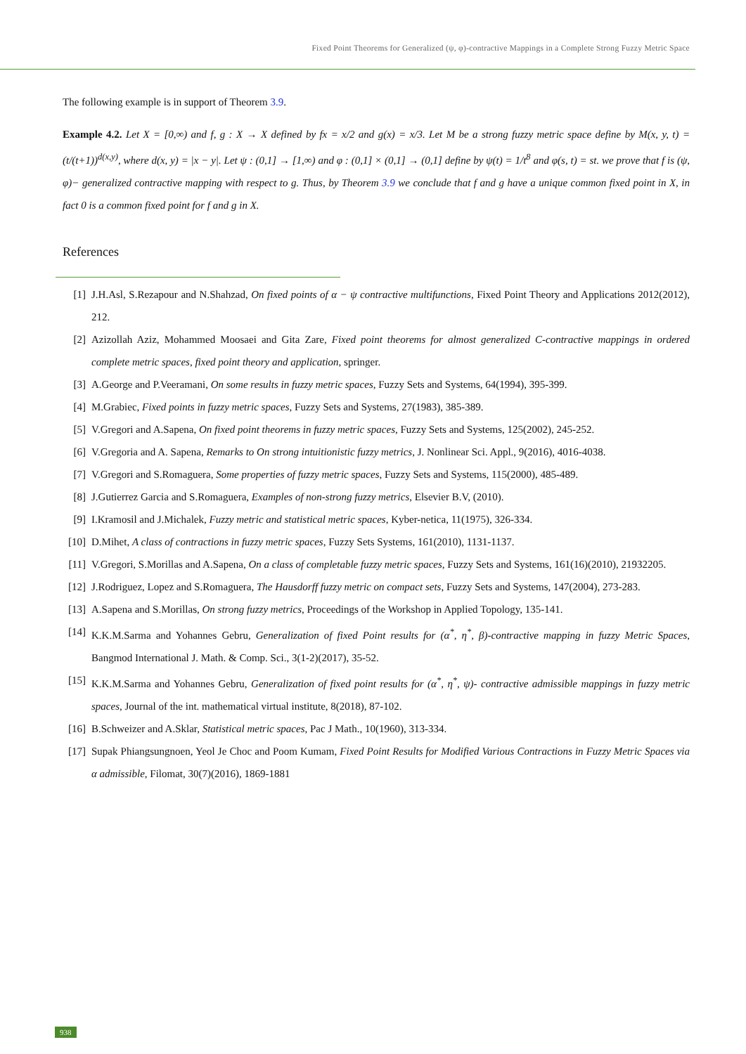Fixed Point Theorems for Generalized (ψ, φ)-contractive Mappings in a Complete Strong Fuzzy Metric Space
The following example is in support of Theorem 3.9.
Example 4.2. Let X = [0,∞) and f, g : X → X defined by fx = x/2 and g(x) = x/3. Let M be a strong fuzzy metric space define by M(x, y, t) = (t/(t+1))<sup>d(x,y)</sup>, where d(x, y) = |x − y|. Let ψ : (0,1] → [1,∞) and φ : (0,1] × (0,1] → (0,1] define by ψ(t) = 1/t<sup>8</sup> and φ(s, t) = st. we prove that f is (ψ, φ)− generalized contractive mapping with respect to g. Thus, by Theorem 3.9 we conclude that f and g have a unique common fixed point in X, in fact 0 is a common fixed point for f and g in X.
References
[1] J.H.Asl, S.Rezapour and N.Shahzad, On fixed points of α − ψ contractive multifunctions, Fixed Point Theory and Applications 2012(2012), 212.
[2] Azizollah Aziz, Mohammed Moosaei and Gita Zare, Fixed point theorems for almost generalized C-contractive mappings in ordered complete metric spaces, fixed point theory and application, springer.
[3] A.George and P.Veeramani, On some results in fuzzy metric spaces, Fuzzy Sets and Systems, 64(1994), 395-399.
[4] M.Grabiec, Fixed points in fuzzy metric spaces, Fuzzy Sets and Systems, 27(1983), 385-389.
[5] V.Gregori and A.Sapena, On fixed point theorems in fuzzy metric spaces, Fuzzy Sets and Systems, 125(2002), 245-252.
[6] V.Gregoria and A. Sapena, Remarks to On strong intuitionistic fuzzy metrics, J. Nonlinear Sci. Appl., 9(2016), 4016-4038.
[7] V.Gregori and S.Romaguera, Some properties of fuzzy metric spaces, Fuzzy Sets and Systems, 115(2000), 485-489.
[8] J.Gutierrez Garcia and S.Romaguera, Examples of non-strong fuzzy metrics, Elsevier B.V, (2010).
[9] I.Kramosil and J.Michalek, Fuzzy metric and statistical metric spaces, Kyber-netica, 11(1975), 326-334.
[10] D.Mihet, A class of contractions in fuzzy metric spaces, Fuzzy Sets Systems, 161(2010), 1131-1137.
[11] V.Gregori, S.Morillas and A.Sapena, On a class of completable fuzzy metric spaces, Fuzzy Sets and Systems, 161(16)(2010), 21932205.
[12] J.Rodriguez, Lopez and S.Romaguera, The Hausdorff fuzzy metric on compact sets, Fuzzy Sets and Systems, 147(2004), 273-283.
[13] A.Sapena and S.Morillas, On strong fuzzy metrics, Proceedings of the Workshop in Applied Topology, 135-141.
[14] K.K.M.Sarma and Yohannes Gebru, Generalization of fixed Point results for (α<sup>*</sup>, η<sup>*</sup>, β)-contractive mapping in fuzzy Metric Spaces, Bangmod International J. Math. & Comp. Sci., 3(1-2)(2017), 35-52.
[15] K.K.M.Sarma and Yohannes Gebru, Generalization of fixed point results for (α<sup>*</sup>, η<sup>*</sup>, ψ)- contractive admissible mappings in fuzzy metric spaces, Journal of the int. mathematical virtual institute, 8(2018), 87-102.
[16] B.Schweizer and A.Sklar, Statistical metric spaces, Pac J Math., 10(1960), 313-334.
[17] Supak Phiangsungnoen, Yeol Je Choc and Poom Kumam, Fixed Point Results for Modified Various Contractions in Fuzzy Metric Spaces via α admissible, Filomat, 30(7)(2016), 1869-1881
938